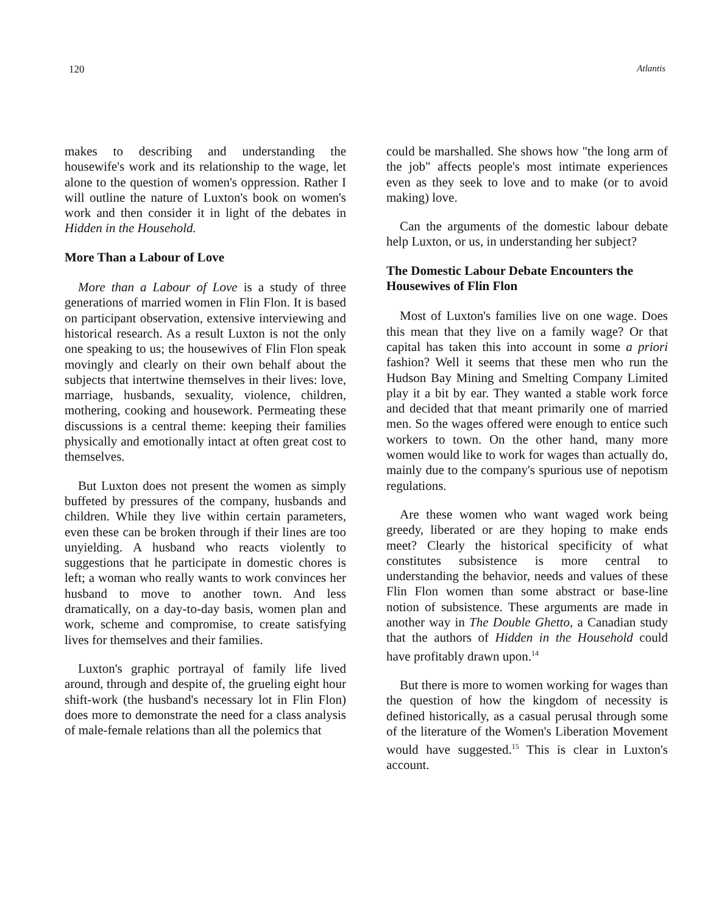120 Atlantis
makes to describing and understanding the housewife's work and its relationship to the wage, let alone to the question of women's oppression. Rather I will outline the nature of Luxton's book on women's work and then consider it in light of the debates in Hidden in the Household.
More Than a Labour of Love
More than a Labour of Love is a study of three generations of married women in Flin Flon. It is based on participant observation, extensive interviewing and historical research. As a result Luxton is not the only one speaking to us; the housewives of Flin Flon speak movingly and clearly on their own behalf about the subjects that intertwine themselves in their lives: love, marriage, husbands, sexuality, violence, children, mothering, cooking and housework. Permeating these discussions is a central theme: keeping their families physically and emotionally intact at often great cost to themselves.
But Luxton does not present the women as simply buffeted by pressures of the company, husbands and children. While they live within certain parameters, even these can be broken through if their lines are too unyielding. A husband who reacts violently to suggestions that he participate in domestic chores is left; a woman who really wants to work convinces her husband to move to another town. And less dramatically, on a day-to-day basis, women plan and work, scheme and compromise, to create satisfying lives for themselves and their families.
Luxton's graphic portrayal of family life lived around, through and despite of, the grueling eight hour shift-work (the husband's necessary lot in Flin Flon) does more to demonstrate the need for a class analysis of male-female relations than all the polemics that
could be marshalled. She shows how "the long arm of the job" affects people's most intimate experiences even as they seek to love and to make (or to avoid making) love.
Can the arguments of the domestic labour debate help Luxton, or us, in understanding her subject?
The Domestic Labour Debate Encounters the Housewives of Flin Flon
Most of Luxton's families live on one wage. Does this mean that they live on a family wage? Or that capital has taken this into account in some a priori fashion? Well it seems that these men who run the Hudson Bay Mining and Smelting Company Limited play it a bit by ear. They wanted a stable work force and decided that that meant primarily one of married men. So the wages offered were enough to entice such workers to town. On the other hand, many more women would like to work for wages than actually do, mainly due to the company's spurious use of nepotism regulations.
Are these women who want waged work being greedy, liberated or are they hoping to make ends meet? Clearly the historical specificity of what constitutes subsistence is more central to understanding the behavior, needs and values of these Flin Flon women than some abstract or base-line notion of subsistence. These arguments are made in another way in The Double Ghetto, a Canadian study that the authors of Hidden in the Household could have profitably drawn upon.<sup>14</sup>
But there is more to women working for wages than the question of how the kingdom of necessity is defined historically, as a casual perusal through some of the literature of the Women's Liberation Movement would have suggested.<sup>15</sup> This is clear in Luxton's account.